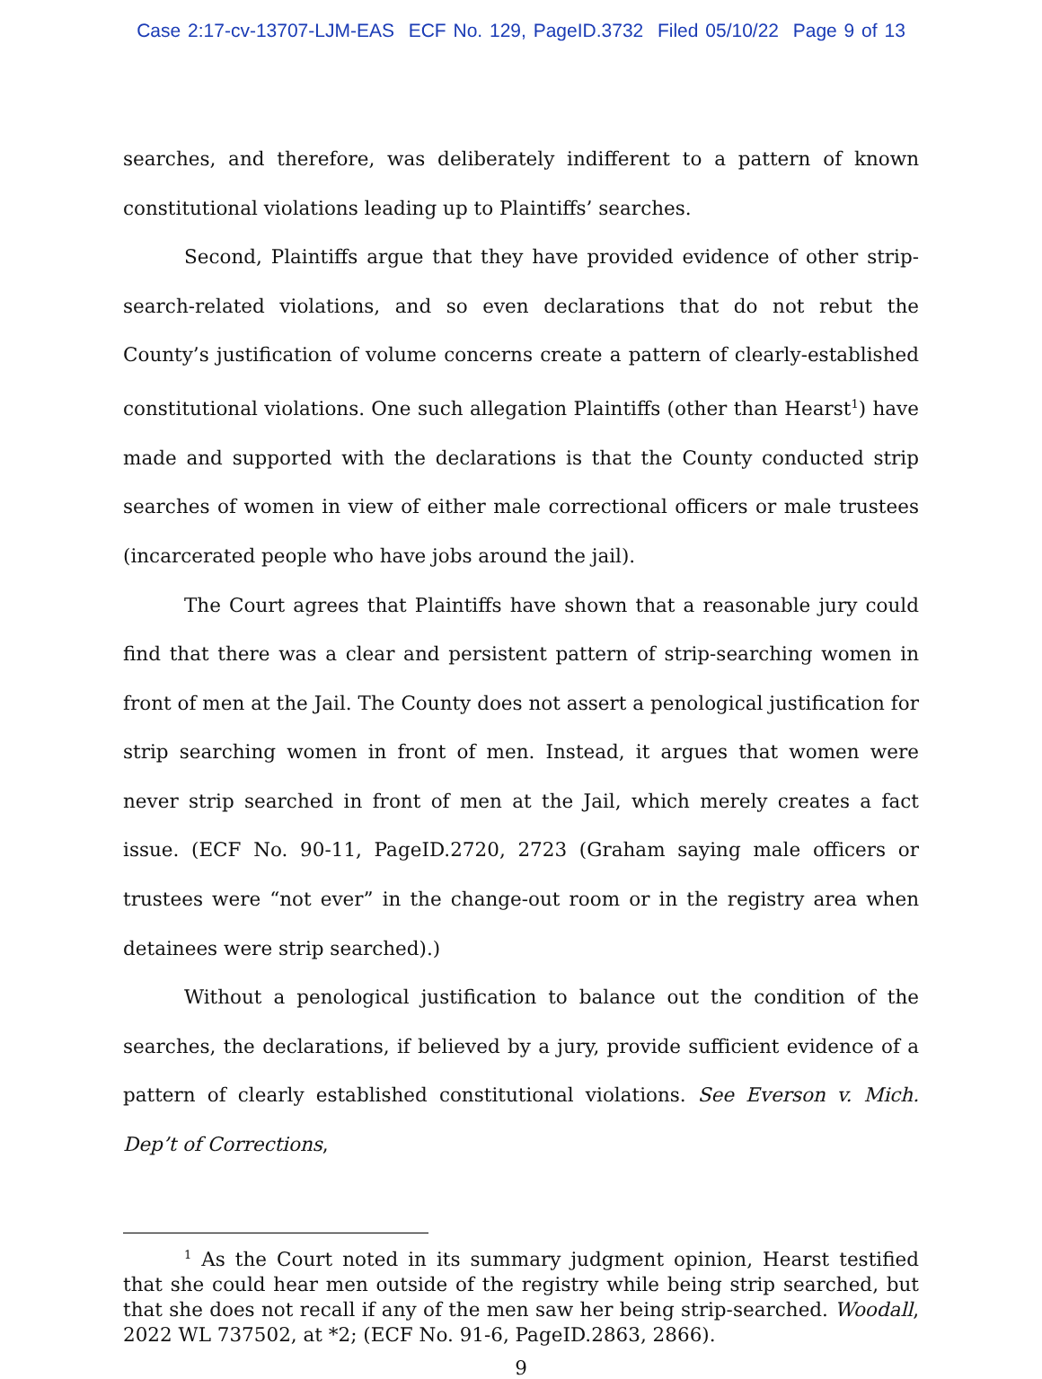Case 2:17-cv-13707-LJM-EAS ECF No. 129, PageID.3732 Filed 05/10/22 Page 9 of 13
searches, and therefore, was deliberately indifferent to a pattern of known constitutional violations leading up to Plaintiffs’ searches.
Second, Plaintiffs argue that they have provided evidence of other strip-search-related violations, and so even declarations that do not rebut the County’s justification of volume concerns create a pattern of clearly-established constitutional violations. One such allegation Plaintiffs (other than Hearst<sup>1</sup>) have made and supported with the declarations is that the County conducted strip searches of women in view of either male correctional officers or male trustees (incarcerated people who have jobs around the jail).
The Court agrees that Plaintiffs have shown that a reasonable jury could find that there was a clear and persistent pattern of strip-searching women in front of men at the Jail. The County does not assert a penological justification for strip searching women in front of men. Instead, it argues that women were never strip searched in front of men at the Jail, which merely creates a fact issue. (ECF No. 90-11, PageID.2720, 2723 (Graham saying male officers or trustees were “not ever” in the change-out room or in the registry area when detainees were strip searched).)
Without a penological justification to balance out the condition of the searches, the declarations, if believed by a jury, provide sufficient evidence of a pattern of clearly established constitutional violations. See Everson v. Mich. Dep’t of Corrections,
<sup>1</sup> As the Court noted in its summary judgment opinion, Hearst testified that she could hear men outside of the registry while being strip searched, but that she does not recall if any of the men saw her being strip-searched. Woodall, 2022 WL 737502, at *2; (ECF No. 91-6, PageID.2863, 2866).
9